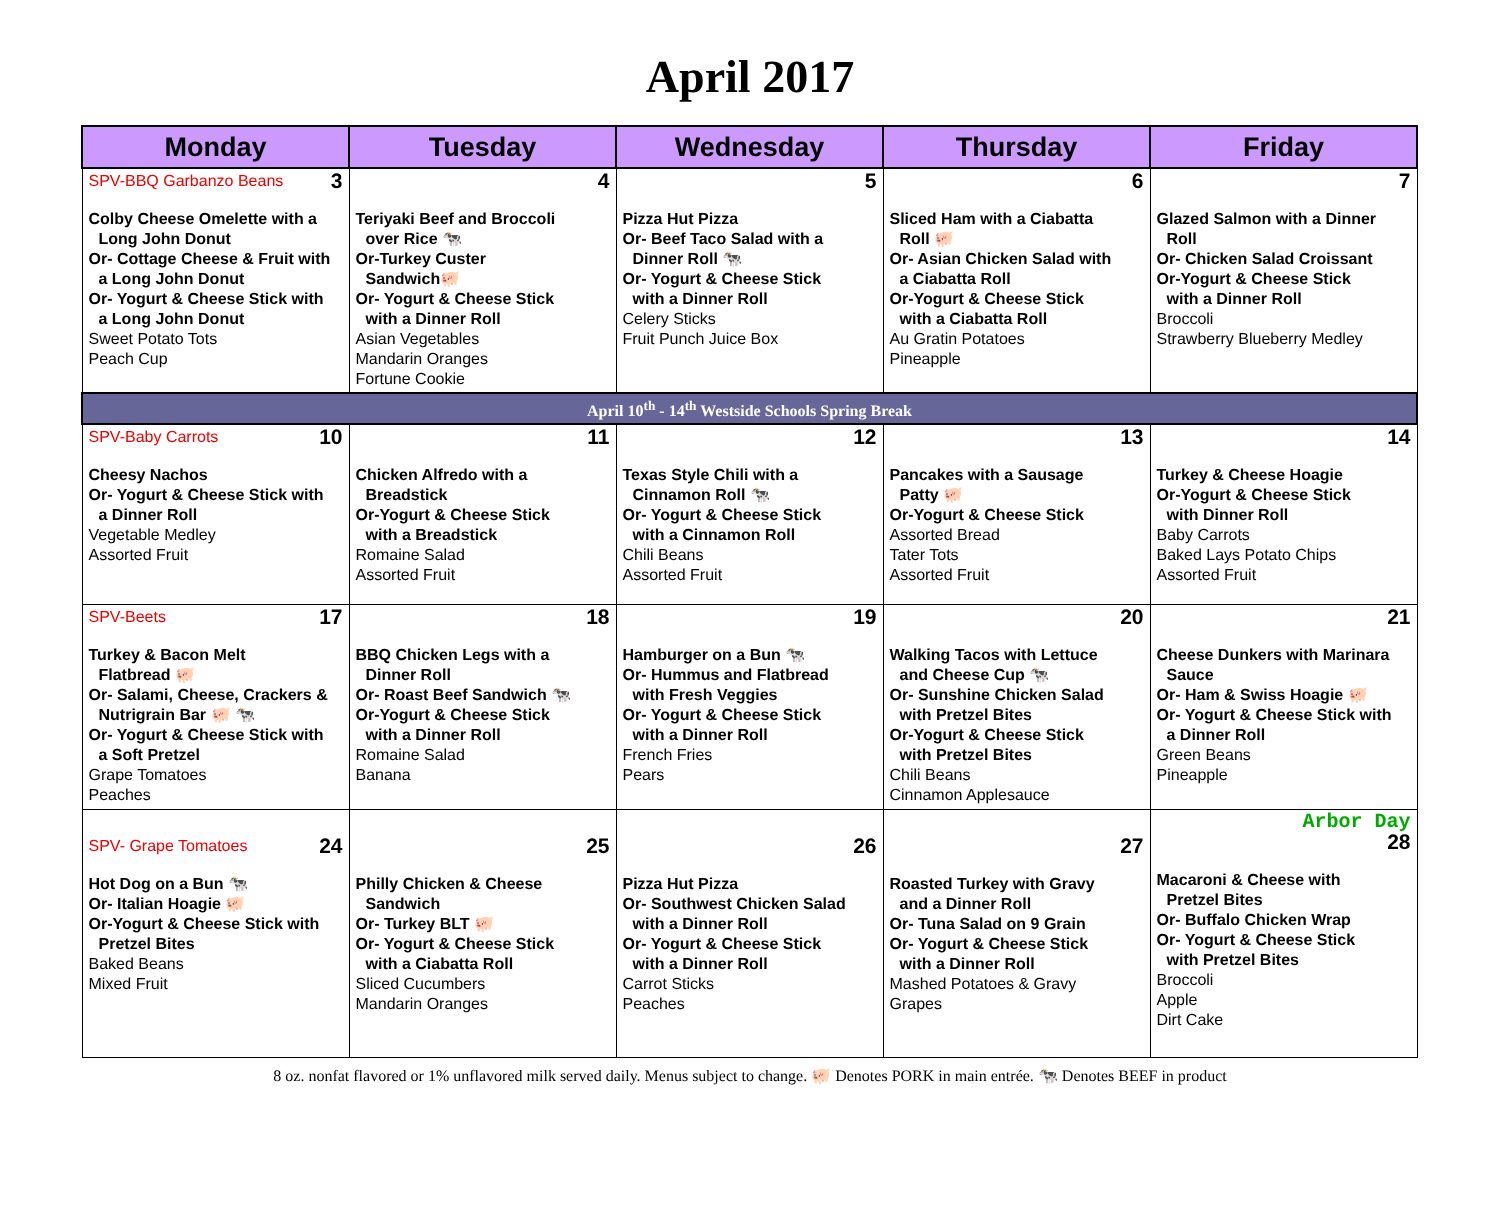April 2017
| Monday | Tuesday | Wednesday | Thursday | Friday |
| --- | --- | --- | --- | --- |
| SPV-BBQ Garbanzo Beans 3 Colby Cheese Omelette with a Long John Donut Or- Cottage Cheese & Fruit with a Long John Donut Or- Yogurt & Cheese Stick with a Long John Donut Sweet Potato Tots Peach Cup | 4 Teriyaki Beef and Broccoli over Rice 🐄 Or-Turkey Custer Sandwich🐖 Or- Yogurt & Cheese Stick with a Dinner Roll Asian Vegetables Mandarin Oranges Fortune Cookie | 5 Pizza Hut Pizza Or- Beef Taco Salad with a Dinner Roll 🐄 Or- Yogurt & Cheese Stick with a Dinner Roll Celery Sticks Fruit Punch Juice Box | 6 Sliced Ham with a Ciabatta Roll 🐖 Or- Asian Chicken Salad with a Ciabatta Roll Or-Yogurt & Cheese Stick with a Ciabatta Roll Au Gratin Potatoes Pineapple | 7 Glazed Salmon with a Dinner Roll Or- Chicken Salad Croissant Or-Yogurt & Cheese Stick with a Dinner Roll Broccoli Strawberry Blueberry Medley |
| April 10<sup>th</sup> - 14<sup>th</sup> Westside Schools Spring Break | | | | |
| SPV-Baby Carrots 10 Cheesy Nachos Or- Yogurt & Cheese Stick with a Dinner Roll Vegetable Medley Assorted Fruit | 11 Chicken Alfredo with a Breadstick Or-Yogurt & Cheese Stick with a Breadstick Romaine Salad Assorted Fruit | 12 Texas Style Chili with a Cinnamon Roll 🐄 Or- Yogurt & Cheese Stick with a Cinnamon Roll Chili Beans Assorted Fruit | 13 Pancakes with a Sausage Patty 🐖 Or-Yogurt & Cheese Stick Assorted Bread Tater Tots Assorted Fruit | 14 Turkey & Cheese Hoagie Or-Yogurt & Cheese Stick with Dinner Roll Baby Carrots Baked Lays Potato Chips Assorted Fruit |
| SPV-Beets 17 Turkey & Bacon Melt Flatbread 🐖 Or- Salami, Cheese, Crackers & Nutrigrain Bar 🐖 🐄 Or- Yogurt & Cheese Stick with a Soft Pretzel Grape Tomatoes Peaches | 18 BBQ Chicken Legs with a Dinner Roll Or- Roast Beef Sandwich 🐄 Or-Yogurt & Cheese Stick with a Dinner Roll Romaine Salad Banana | 19 Hamburger on a Bun 🐄 Or- Hummus and Flatbread with Fresh Veggies Or- Yogurt & Cheese Stick with a Dinner Roll French Fries Pears | 20 Walking Tacos with Lettuce and Cheese Cup 🐄 Or- Sunshine Chicken Salad with Pretzel Bites Or-Yogurt & Cheese Stick with Pretzel Bites Chili Beans Cinnamon Applesauce | 21 Cheese Dunkers with Marinara Sauce Or- Ham & Swiss Hoagie 🐖 Or- Yogurt & Cheese Stick with a Dinner Roll Green Beans Pineapple |
| SPV- Grape Tomatoes 24 Hot Dog on a Bun 🐄 Or- Italian Hoagie 🐖 Or-Yogurt & Cheese Stick with Pretzel Bites Baked Beans Mixed Fruit | 25 Philly Chicken & Cheese Sandwich Or- Turkey BLT 🐖 Or- Yogurt & Cheese Stick with a Ciabatta Roll Sliced Cucumbers Mandarin Oranges | 26 Pizza Hut Pizza Or- Southwest Chicken Salad with a Dinner Roll Or- Yogurt & Cheese Stick with a Dinner Roll Carrot Sticks Peaches | 27 Roasted Turkey with Gravy and a Dinner Roll Or- Tuna Salad on 9 Grain Or- Yogurt & Cheese Stick with a Dinner Roll Mashed Potatoes & Gravy Grapes | Arbor Day 28 Macaroni & Cheese with Pretzel Bites Or- Buffalo Chicken Wrap Or- Yogurt & Cheese Stick with Pretzel Bites Broccoli Apple Dirt Cake |
8 oz. nonfat flavored or 1% unflavored milk served daily. Menus subject to change. 🐖 Denotes PORK in main entrée. 🐄 Denotes BEEF in product